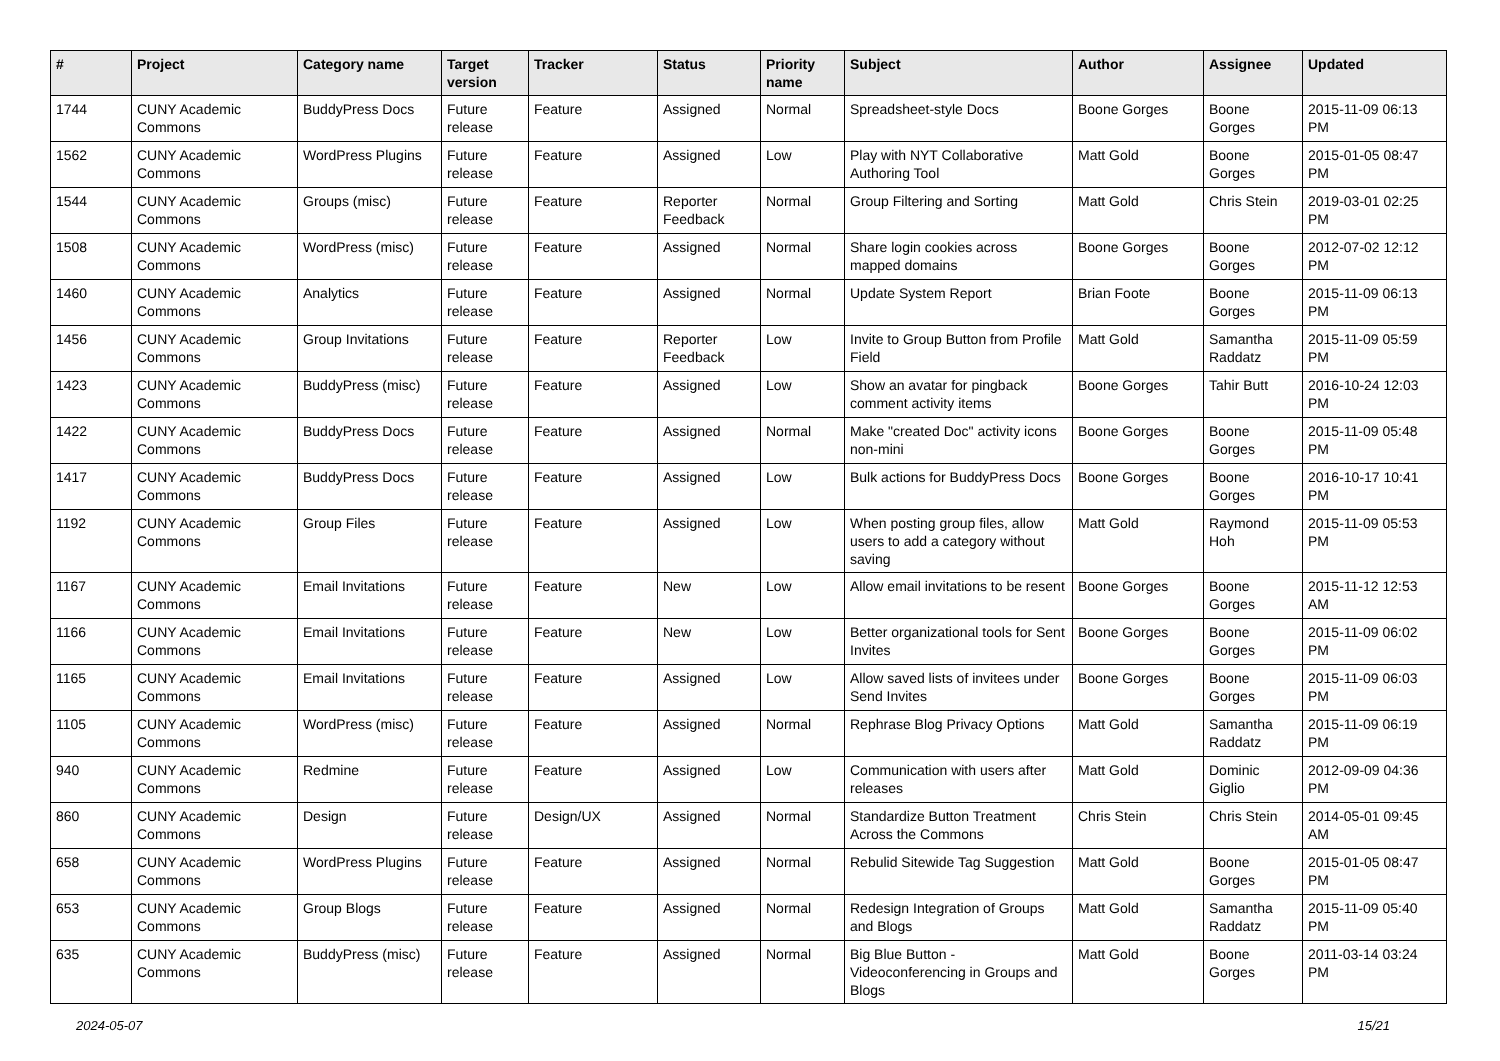| # | Project | Category name | Target version | Tracker | Status | Priority name | Subject | Author | Assignee | Updated |
| --- | --- | --- | --- | --- | --- | --- | --- | --- | --- | --- |
| 1744 | CUNY Academic Commons | BuddyPress Docs | Future release | Feature | Assigned | Normal | Spreadsheet-style Docs | Boone Gorges | Boone Gorges | 2015-11-09 06:13 PM |
| 1562 | CUNY Academic Commons | WordPress Plugins | Future release | Feature | Assigned | Low | Play with NYT Collaborative Authoring Tool | Matt Gold | Boone Gorges | 2015-01-05 08:47 PM |
| 1544 | CUNY Academic Commons | Groups (misc) | Future release | Feature | Reporter Feedback | Normal | Group Filtering and Sorting | Matt Gold | Chris Stein | 2019-03-01 02:25 PM |
| 1508 | CUNY Academic Commons | WordPress (misc) | Future release | Feature | Assigned | Normal | Share login cookies across mapped domains | Boone Gorges | Boone Gorges | 2012-07-02 12:12 PM |
| 1460 | CUNY Academic Commons | Analytics | Future release | Feature | Assigned | Normal | Update System Report | Brian Foote | Boone Gorges | 2015-11-09 06:13 PM |
| 1456 | CUNY Academic Commons | Group Invitations | Future release | Feature | Reporter Feedback | Low | Invite to Group Button from Profile Field | Matt Gold | Samantha Raddatz | 2015-11-09 05:59 PM |
| 1423 | CUNY Academic Commons | BuddyPress (misc) | Future release | Feature | Assigned | Low | Show an avatar for pingback comment activity items | Boone Gorges | Tahir Butt | 2016-10-24 12:03 PM |
| 1422 | CUNY Academic Commons | BuddyPress Docs | Future release | Feature | Assigned | Normal | Make "created Doc" activity icons non-mini | Boone Gorges | Boone Gorges | 2015-11-09 05:48 PM |
| 1417 | CUNY Academic Commons | BuddyPress Docs | Future release | Feature | Assigned | Low | Bulk actions for BuddyPress Docs | Boone Gorges | Boone Gorges | 2016-10-17 10:41 PM |
| 1192 | CUNY Academic Commons | Group Files | Future release | Feature | Assigned | Low | When posting group files, allow users to add a category without saving | Matt Gold | Raymond Hoh | 2015-11-09 05:53 PM |
| 1167 | CUNY Academic Commons | Email Invitations | Future release | Feature | New | Low | Allow email invitations to be resent | Boone Gorges | Boone Gorges | 2015-11-12 12:53 AM |
| 1166 | CUNY Academic Commons | Email Invitations | Future release | Feature | New | Low | Better organizational tools for Sent Invites | Boone Gorges | Boone Gorges | 2015-11-09 06:02 PM |
| 1165 | CUNY Academic Commons | Email Invitations | Future release | Feature | Assigned | Low | Allow saved lists of invitees under Send Invites | Boone Gorges | Boone Gorges | 2015-11-09 06:03 PM |
| 1105 | CUNY Academic Commons | WordPress (misc) | Future release | Feature | Assigned | Normal | Rephrase Blog Privacy Options | Matt Gold | Samantha Raddatz | 2015-11-09 06:19 PM |
| 940 | CUNY Academic Commons | Redmine | Future release | Feature | Assigned | Low | Communication with users after releases | Matt Gold | Dominic Giglio | 2012-09-09 04:36 PM |
| 860 | CUNY Academic Commons | Design | Future release | Design/UX | Assigned | Normal | Standardize Button Treatment Across the Commons | Chris Stein | Chris Stein | 2014-05-01 09:45 AM |
| 658 | CUNY Academic Commons | WordPress Plugins | Future release | Feature | Assigned | Normal | Rebulid Sitewide Tag Suggestion | Matt Gold | Boone Gorges | 2015-01-05 08:47 PM |
| 653 | CUNY Academic Commons | Group Blogs | Future release | Feature | Assigned | Normal | Redesign Integration of Groups and Blogs | Matt Gold | Samantha Raddatz | 2015-11-09 05:40 PM |
| 635 | CUNY Academic Commons | BuddyPress (misc) | Future release | Feature | Assigned | Normal | Big Blue Button - Videoconferencing in Groups and Blogs | Matt Gold | Boone Gorges | 2011-03-14 03:24 PM |
2024-05-07 15/21